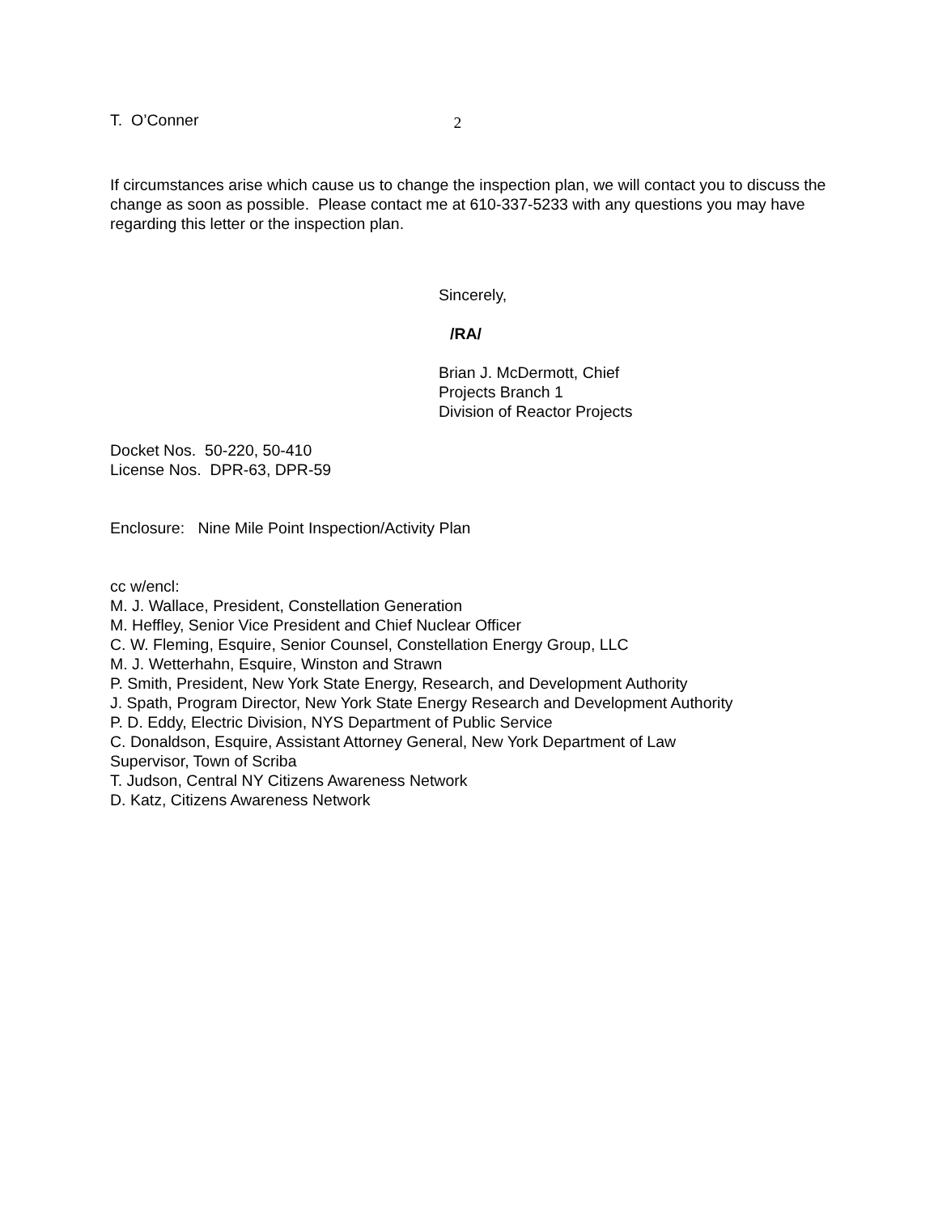T. O’Conner 2
If circumstances arise which cause us to change the inspection plan, we will contact you to discuss the change as soon as possible. Please contact me at 610-337-5233 with any questions you may have regarding this letter or the inspection plan.
Sincerely,
/RA/
Brian J. McDermott, Chief
Projects Branch 1
Division of Reactor Projects
Docket Nos. 50-220, 50-410
License Nos. DPR-63, DPR-59
Enclosure: Nine Mile Point Inspection/Activity Plan
cc w/encl:
M. J. Wallace, President, Constellation Generation
M. Heffley, Senior Vice President and Chief Nuclear Officer
C. W. Fleming, Esquire, Senior Counsel, Constellation Energy Group, LLC
M. J. Wetterhahn, Esquire, Winston and Strawn
P. Smith, President, New York State Energy, Research, and Development Authority
J. Spath, Program Director, New York State Energy Research and Development Authority
P. D. Eddy, Electric Division, NYS Department of Public Service
C. Donaldson, Esquire, Assistant Attorney General, New York Department of Law
Supervisor, Town of Scriba
T. Judson, Central NY Citizens Awareness Network
D. Katz, Citizens Awareness Network